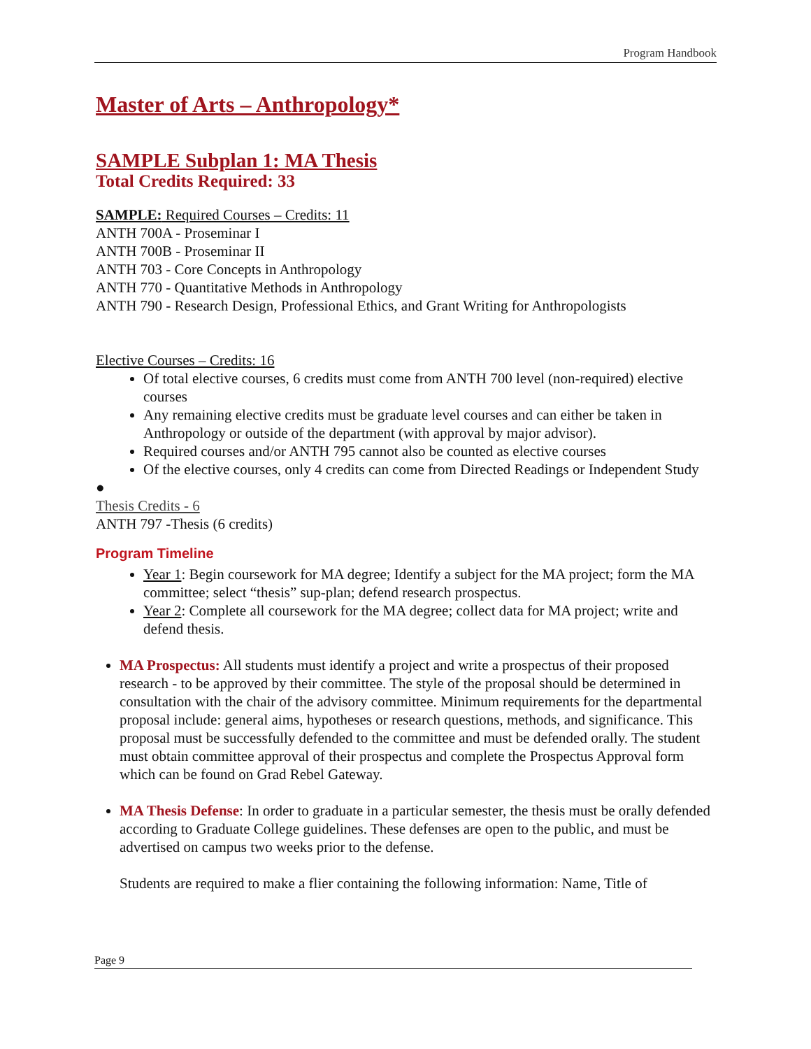Program Handbook
Master of Arts – Anthropology*
SAMPLE Subplan 1: MA Thesis
Total Credits Required: 33
SAMPLE: Required Courses – Credits: 11
ANTH 700A - Proseminar I
ANTH 700B - Proseminar II
ANTH 703 - Core Concepts in Anthropology
ANTH 770 - Quantitative Methods in Anthropology
ANTH 790 - Research Design, Professional Ethics, and Grant Writing for Anthropologists
Elective Courses – Credits: 16
Of total elective courses, 6 credits must come from ANTH 700 level (non-required) elective courses
Any remaining elective credits must be graduate level courses and can either be taken in Anthropology or outside of the department (with approval by major advisor).
Required courses and/or ANTH 795 cannot also be counted as elective courses
Of the elective courses, only 4 credits can come from Directed Readings or Independent Study
●
Thesis Credits - 6
ANTH 797 -Thesis (6 credits)
Program Timeline
Year 1: Begin coursework for MA degree; Identify a subject for the MA project; form the MA committee; select “thesis” sup-plan; defend research prospectus.
Year 2: Complete all coursework for the MA degree; collect data for MA project; write and defend thesis.
MA Prospectus: All students must identify a project and write a prospectus of their proposed research - to be approved by their committee. The style of the proposal should be determined in consultation with the chair of the advisory committee. Minimum requirements for the departmental proposal include: general aims, hypotheses or research questions, methods, and significance. This proposal must be successfully defended to the committee and must be defended orally. The student must obtain committee approval of their prospectus and complete the Prospectus Approval form which can be found on Grad Rebel Gateway.
MA Thesis Defense: In order to graduate in a particular semester, the thesis must be orally defended according to Graduate College guidelines. These defenses are open to the public, and must be advertised on campus two weeks prior to the defense.
Students are required to make a flier containing the following information: Name, Title of
Page 9